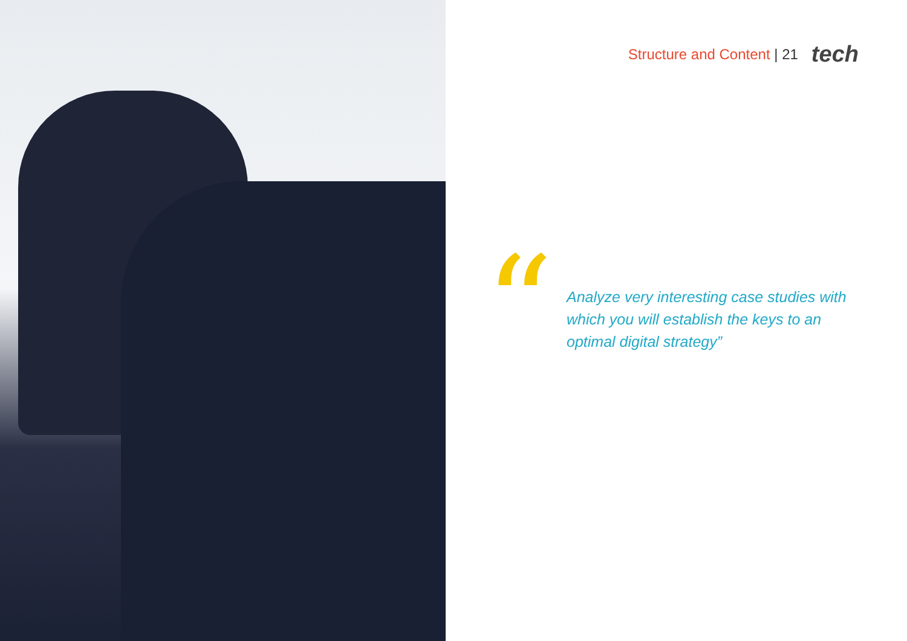Structure and Content | 21 tech
“
Analyze very interesting case studies with which you will establish the keys to an optimal digital strategy”